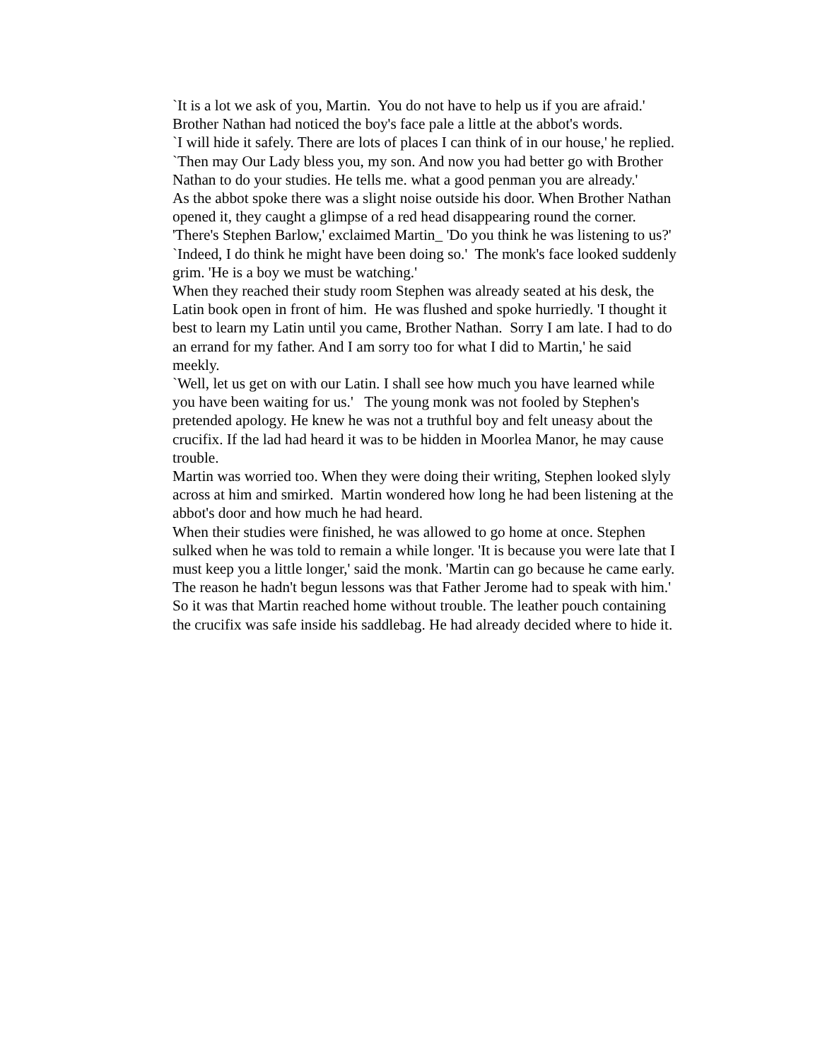`It is a lot we ask of you, Martin. You do not have to help us if you are afraid.' Brother Nathan had noticed the boy's face pale a little at the abbot's words.
`I will hide it safely. There are lots of places I can think of in our house,' he replied.
`Then may Our Lady bless you, my son. And now you had better go with Brother Nathan to do your studies. He tells me. what a good penman you are already.'
As the abbot spoke there was a slight noise outside his door. When Brother Nathan opened it, they caught a glimpse of a red head disappearing round the corner. 'There's Stephen Barlow,' exclaimed Martin_ 'Do you think he was listening to us?'
`Indeed, I do think he might have been doing so.' The monk's face looked suddenly grim. 'He is a boy we must be watching.'
When they reached their study room Stephen was already seated at his desk, the Latin book open in front of him. He was flushed and spoke hurriedly. 'I thought it best to learn my Latin until you came, Brother Nathan. Sorry I am late. I had to do an errand for my father. And I am sorry too for what I did to Martin,' he said meekly.
`Well, let us get on with our Latin. I shall see how much you have learned while you have been waiting for us.' The young monk was not fooled by Stephen's pretended apology. He knew he was not a truthful boy and felt uneasy about the crucifix. If the lad had heard it was to be hidden in Moorlea Manor, he may cause trouble.
Martin was worried too. When they were doing their writing, Stephen looked slyly across at him and smirked. Martin wondered how long he had been listening at the abbot's door and how much he had heard.
When their studies were finished, he was allowed to go home at once. Stephen sulked when he was told to remain a while longer. 'It is because you were late that I must keep you a little longer,' said the monk. 'Martin can go because he came early. The reason he hadn't begun lessons was that Father Jerome had to speak with him.'
So it was that Martin reached home without trouble. The leather pouch containing the crucifix was safe inside his saddlebag. He had already decided where to hide it.